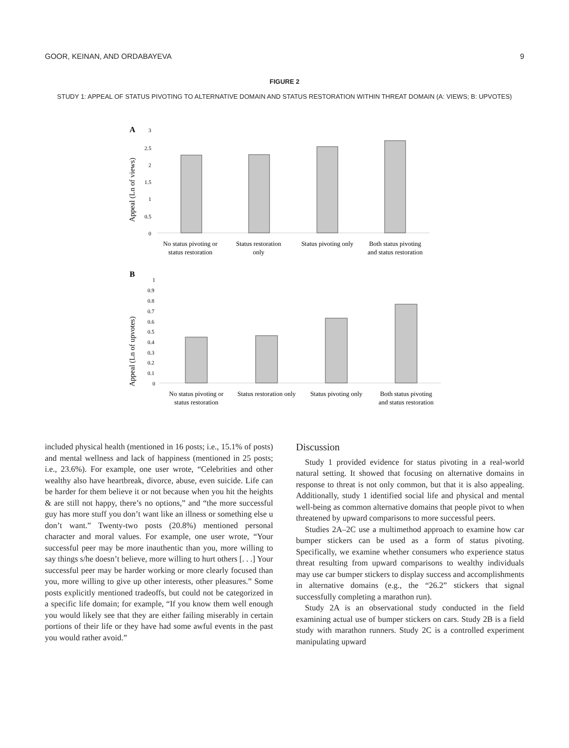GOOR, KEINAN, AND ORDABAYEVA 9
FIGURE 2
STUDY 1: APPEAL OF STATUS PIVOTING TO ALTERNATIVE DOMAIN AND STATUS RESTORATION WITHIN THREAT DOMAIN (A: VIEWS; B: UPVOTES)
A
3
2.5
2
1.5
1
0.5
0
Appeal (Ln of views)
No status pivoting or
status restoration
Status restoration
only
Status pivoting only
Both status pivoting
and status restoration
B
1
0.9
0.8
0.7
0.6
0.5
0.4
0.3
0.2
0.1
0
Appeal (Ln of upvotes)
No status pivoting or
status restoration
Status restoration only
Status pivoting only
Both status pivoting
and status restoration
included physical health (mentioned in 16 posts; i.e., 15.1% of posts) and mental wellness and lack of happiness (mentioned in 25 posts; i.e., 23.6%). For example, one user wrote, “Celebrities and other wealthy also have heartbreak, divorce, abuse, even suicide. Life can be harder for them believe it or not because when you hit the heights & are still not happy, there’s no options,” and “the more successful guy has more stuff you don’t want like an illness or something else u don’t want.” Twenty-two posts (20.8%) mentioned personal character and moral values. For example, one user wrote, “Your successful peer may be more inauthentic than you, more willing to say things s/he doesn’t believe, more willing to hurt others [. . .] Your successful peer may be harder working or more clearly focused than you, more willing to give up other interests, other pleasures.” Some posts explicitly mentioned tradeoffs, but could not be categorized in a specific life domain; for example, “If you know them well enough you would likely see that they are either failing miserably in certain portions of their life or they have had some awful events in the past you would rather avoid.”
Discussion
Study 1 provided evidence for status pivoting in a real-world natural setting. It showed that focusing on alternative domains in response to threat is not only common, but that it is also appealing. Additionally, study 1 identified social life and physical and mental well-being as common alternative domains that people pivot to when threatened by upward comparisons to more successful peers.
Studies 2A–2C use a multimethod approach to examine how car bumper stickers can be used as a form of status pivoting. Specifically, we examine whether consumers who experience status threat resulting from upward comparisons to wealthy individuals may use car bumper stickers to display success and accomplishments in alternative domains (e.g., the “26.2” stickers that signal successfully completing a marathon run).
Study 2A is an observational study conducted in the field examining actual use of bumper stickers on cars. Study 2B is a field study with marathon runners. Study 2C is a controlled experiment manipulating upward